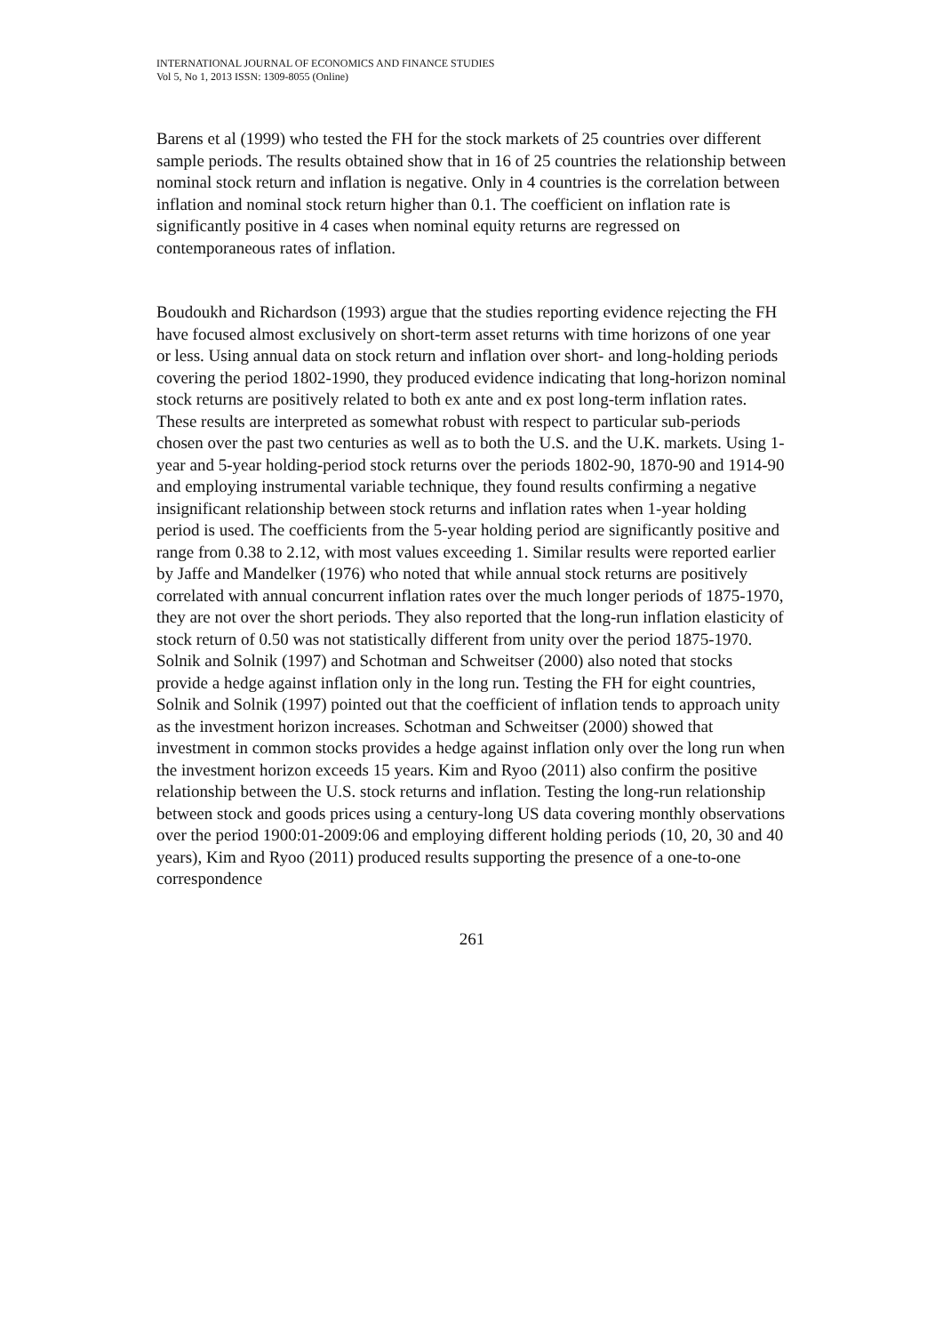INTERNATIONAL JOURNAL OF ECONOMICS AND FINANCE STUDIES
Vol 5, No 1, 2013 ISSN: 1309-8055 (Online)
Barens et al (1999) who tested the FH for the stock markets of 25 countries over different sample periods. The results obtained show that in 16 of 25 countries the relationship between nominal stock return and inflation is negative. Only in 4 countries is the correlation between inflation and nominal stock return higher than 0.1. The coefficient on inflation rate is significantly positive in 4 cases when nominal equity returns are regressed on contemporaneous rates of inflation.
Boudoukh and Richardson (1993) argue that the studies reporting evidence rejecting the FH have focused almost exclusively on short-term asset returns with time horizons of one year or less. Using annual data on stock return and inflation over short- and long-holding periods covering the period 1802-1990, they produced evidence indicating that long-horizon nominal stock returns are positively related to both ex ante and ex post long-term inflation rates. These results are interpreted as somewhat robust with respect to particular sub-periods chosen over the past two centuries as well as to both the U.S. and the U.K. markets. Using 1-year and 5-year holding-period stock returns over the periods 1802-90, 1870-90 and 1914-90 and employing instrumental variable technique, they found results confirming a negative insignificant relationship between stock returns and inflation rates when 1-year holding period is used. The coefficients from the 5-year holding period are significantly positive and range from 0.38 to 2.12, with most values exceeding 1. Similar results were reported earlier by Jaffe and Mandelker (1976) who noted that while annual stock returns are positively correlated with annual concurrent inflation rates over the much longer periods of 1875-1970, they are not over the short periods. They also reported that the long-run inflation elasticity of stock return of 0.50 was not statistically different from unity over the period 1875-1970. Solnik and Solnik (1997) and Schotman and Schweitser (2000) also noted that stocks provide a hedge against inflation only in the long run. Testing the FH for eight countries, Solnik and Solnik (1997) pointed out that the coefficient of inflation tends to approach unity as the investment horizon increases. Schotman and Schweitser (2000) showed that investment in common stocks provides a hedge against inflation only over the long run when the investment horizon exceeds 15 years. Kim and Ryoo (2011) also confirm the positive relationship between the U.S. stock returns and inflation. Testing the long-run relationship between stock and goods prices using a century-long US data covering monthly observations over the period 1900:01-2009:06 and employing different holding periods (10, 20, 30 and 40 years), Kim and Ryoo (2011) produced results supporting the presence of a one-to-one correspondence
261